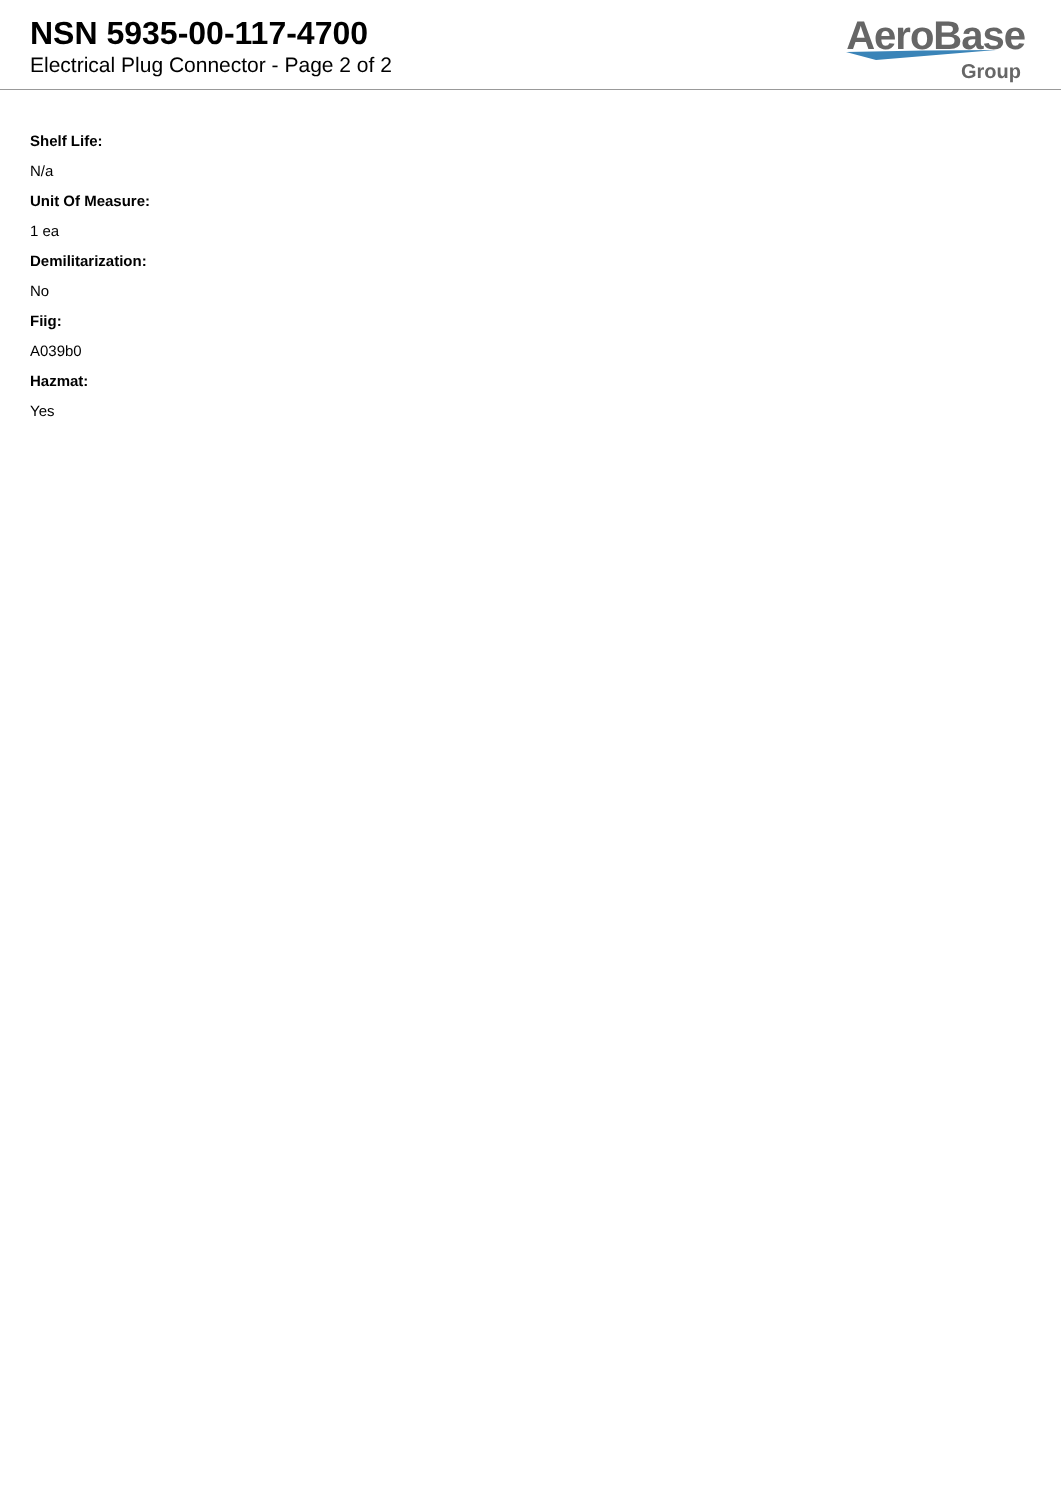NSN 5935-00-117-4700
Electrical Plug Connector - Page 2 of 2
AeroBase
Group
Shelf Life:
N/a
Unit Of Measure:
1 ea
Demilitarization:
No
Fiig:
A039b0
Hazmat:
Yes